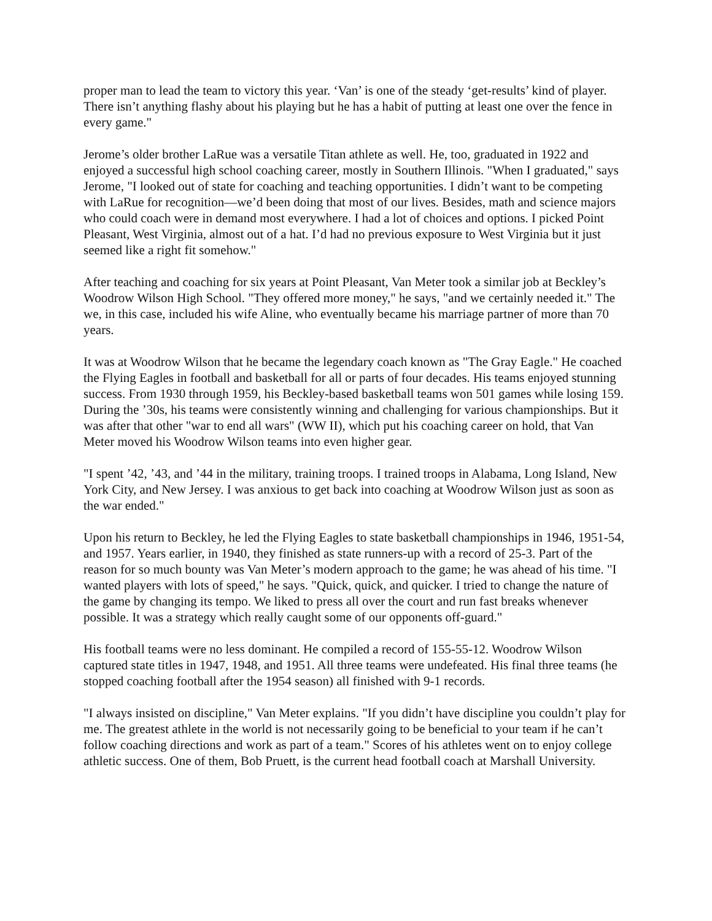proper man to lead the team to victory this year. ‘Van’ is one of the steady ‘get-results’ kind of player. There isn’t anything flashy about his playing but he has a habit of putting at least one over the fence in every game."
Jerome’s older brother LaRue was a versatile Titan athlete as well. He, too, graduated in 1922 and enjoyed a successful high school coaching career, mostly in Southern Illinois. "When I graduated," says Jerome, "I looked out of state for coaching and teaching opportunities. I didn’t want to be competing with LaRue for recognition—we’d been doing that most of our lives. Besides, math and science majors who could coach were in demand most everywhere. I had a lot of choices and options. I picked Point Pleasant, West Virginia, almost out of a hat. I’d had no previous exposure to West Virginia but it just seemed like a right fit somehow."
After teaching and coaching for six years at Point Pleasant, Van Meter took a similar job at Beckley’s Woodrow Wilson High School. "They offered more money," he says, "and we certainly needed it." The we, in this case, included his wife Aline, who eventually became his marriage partner of more than 70 years.
It was at Woodrow Wilson that he became the legendary coach known as "The Gray Eagle." He coached the Flying Eagles in football and basketball for all or parts of four decades. His teams enjoyed stunning success. From 1930 through 1959, his Beckley-based basketball teams won 501 games while losing 159. During the ’30s, his teams were consistently winning and challenging for various championships. But it was after that other "war to end all wars" (WW II), which put his coaching career on hold, that Van Meter moved his Woodrow Wilson teams into even higher gear.
"I spent ’42, ’43, and ’44 in the military, training troops. I trained troops in Alabama, Long Island, New York City, and New Jersey. I was anxious to get back into coaching at Woodrow Wilson just as soon as the war ended."
Upon his return to Beckley, he led the Flying Eagles to state basketball championships in 1946, 1951-54, and 1957. Years earlier, in 1940, they finished as state runners-up with a record of 25-3. Part of the reason for so much bounty was Van Meter’s modern approach to the game; he was ahead of his time. "I wanted players with lots of speed," he says. "Quick, quick, and quicker. I tried to change the nature of the game by changing its tempo. We liked to press all over the court and run fast breaks whenever possible. It was a strategy which really caught some of our opponents off-guard."
His football teams were no less dominant. He compiled a record of 155-55-12. Woodrow Wilson captured state titles in 1947, 1948, and 1951. All three teams were undefeated. His final three teams (he stopped coaching football after the 1954 season) all finished with 9-1 records.
"I always insisted on discipline," Van Meter explains. "If you didn’t have discipline you couldn’t play for me. The greatest athlete in the world is not necessarily going to be beneficial to your team if he can’t follow coaching directions and work as part of a team." Scores of his athletes went on to enjoy college athletic success. One of them, Bob Pruett, is the current head football coach at Marshall University.